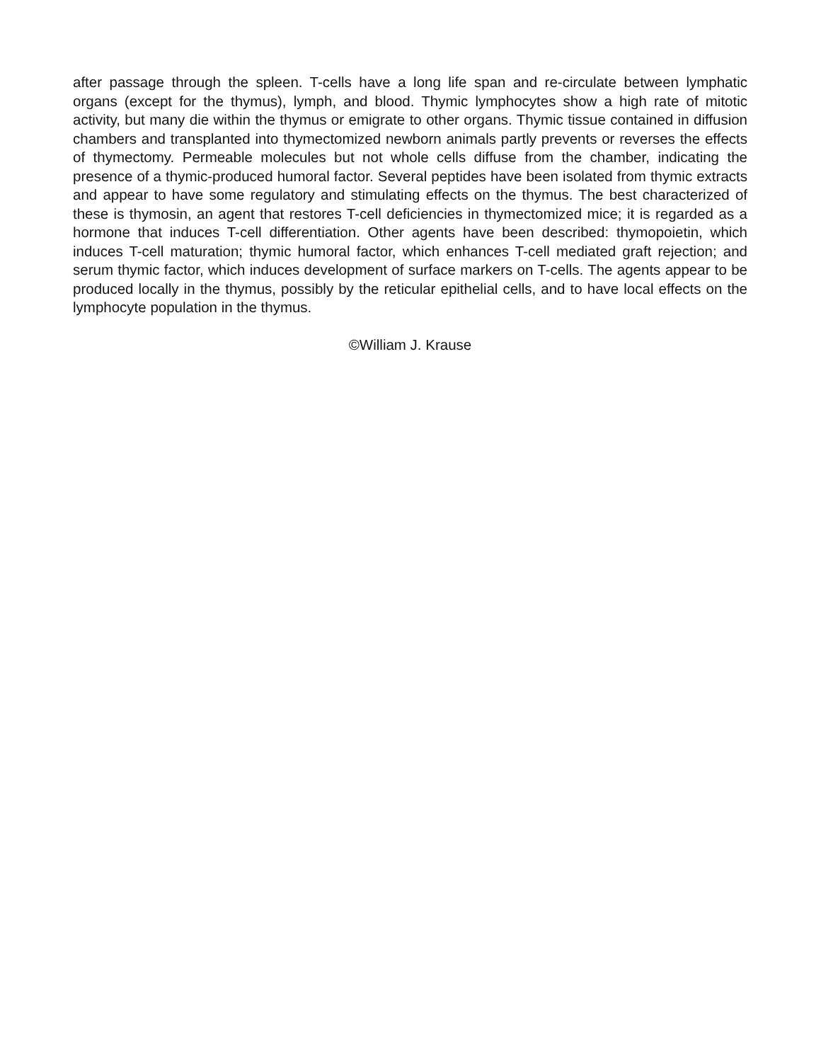after passage through the spleen. T-cells have a long life span and re-circulate between lymphatic organs (except for the thymus), lymph, and blood. Thymic lymphocytes show a high rate of mitotic activity, but many die within the thymus or emigrate to other organs. Thymic tissue contained in diffusion chambers and transplanted into thymectomized newborn animals partly prevents or reverses the effects of thymectomy. Permeable molecules but not whole cells diffuse from the chamber, indicating the presence of a thymic-produced humoral factor. Several peptides have been isolated from thymic extracts and appear to have some regulatory and stimulating effects on the thymus. The best characterized of these is thymosin, an agent that restores T-cell deficiencies in thymectomized mice; it is regarded as a hormone that induces T-cell differentiation. Other agents have been described: thymopoietin, which induces T-cell maturation; thymic humoral factor, which enhances T-cell mediated graft rejection; and serum thymic factor, which induces development of surface markers on T-cells. The agents appear to be produced locally in the thymus, possibly by the reticular epithelial cells, and to have local effects on the lymphocyte population in the thymus.
©William J. Krause